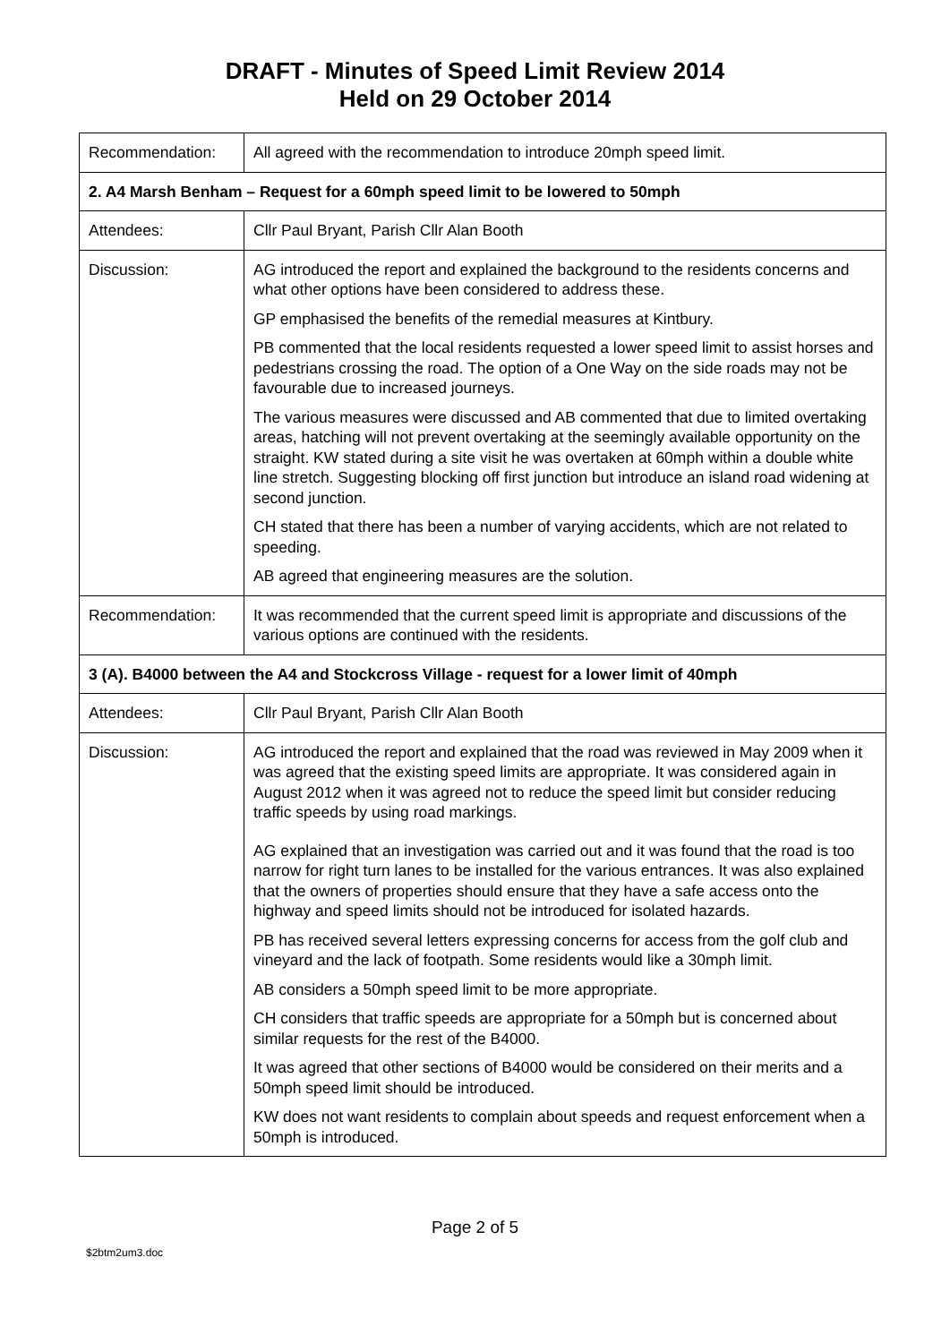DRAFT - Minutes of Speed Limit Review 2014
Held on 29 October 2014
| Recommendation: | All agreed with the recommendation to introduce 20mph speed limit. |
| 2. A4 Marsh Benham – Request for a 60mph speed limit to be lowered to 50mph | |
| Attendees: | Cllr Paul Bryant, Parish Cllr Alan Booth |
| Discussion: | AG introduced the report and explained the background to the residents concerns and what other options have been considered to address these. GP emphasised the benefits of the remedial measures at Kintbury. PB commented that the local residents requested a lower speed limit to assist horses and pedestrians crossing the road. The option of a One Way on the side roads may not be favourable due to increased journeys. The various measures were discussed and AB commented that due to limited overtaking areas, hatching will not prevent overtaking at the seemingly available opportunity on the straight. KW stated during a site visit he was overtaken at 60mph within a double white line stretch. Suggesting blocking off first junction but introduce an island road widening at second junction. CH stated that there has been a number of varying accidents, which are not related to speeding. AB agreed that engineering measures are the solution. |
| Recommendation: | It was recommended that the current speed limit is appropriate and discussions of the various options are continued with the residents. |
| 3 (A). B4000 between the A4 and Stockcross Village - request for a lower limit of 40mph | |
| Attendees: | Cllr Paul Bryant, Parish Cllr Alan Booth |
| Discussion: | AG introduced the report and explained that the road was reviewed in May 2009 when it was agreed that the existing speed limits are appropriate. It was considered again in August 2012 when it was agreed not to reduce the speed limit but consider reducing traffic speeds by using road markings. AG explained that an investigation was carried out and it was found that the road is too narrow for right turn lanes to be installed for the various entrances. It was also explained that the owners of properties should ensure that they have a safe access onto the highway and speed limits should not be introduced for isolated hazards. PB has received several letters expressing concerns for access from the golf club and vineyard and the lack of footpath. Some residents would like a 30mph limit. AB considers a 50mph speed limit to be more appropriate. CH considers that traffic speeds are appropriate for a 50mph but is concerned about similar requests for the rest of the B4000. It was agreed that other sections of B4000 would be considered on their merits and a 50mph speed limit should be introduced. KW does not want residents to complain about speeds and request enforcement when a 50mph is introduced. |
Page 2 of 5
$2btm2um3.doc